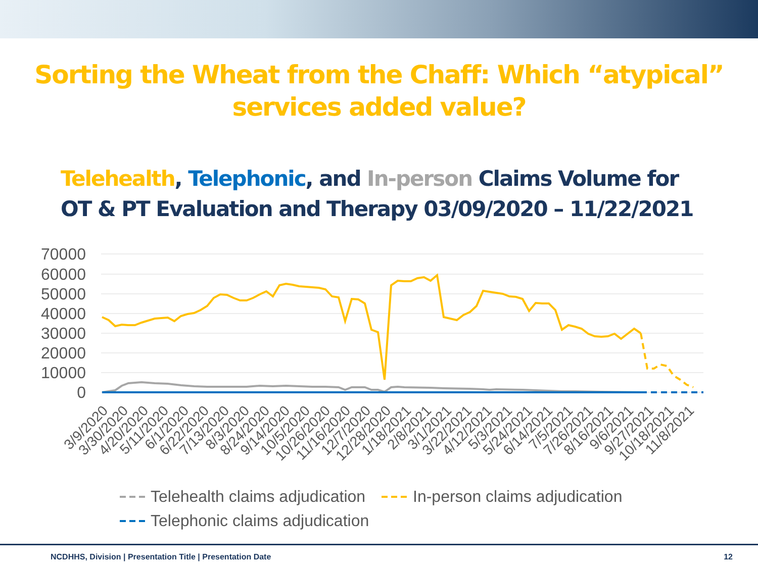Sorting the Wheat from the Chaff: Which “atypical” services added value?
Telehealth, Telephonic, and In-person Claims Volume for OT & PT Evaluation and Therapy 03/09/2020 – 11/22/2021
70000
60000
50000
40000
30000
20000
10000
0
3/9/2020
3/30/2020
4/20/2020
5/11/2020
6/1/2020
6/22/2020
7/13/2020
8/3/2020
8/24/2020
9/14/2020
10/5/2020
10/26/2020
11/16/2020
12/7/2020
12/28/2020
1/18/2021
2/8/2021
3/1/2021
3/22/2021
4/12/2021
5/3/2021
5/24/2021
6/14/2021
7/5/2021
7/26/2021
8/16/2021
9/6/2021
9/27/2021
10/18/2021
11/8/2021
Telehealth claims adjudication
In-person claims adjudication
Telephonic claims adjudication
NCDHHS, Division | Presentation Title | Presentation Date 12